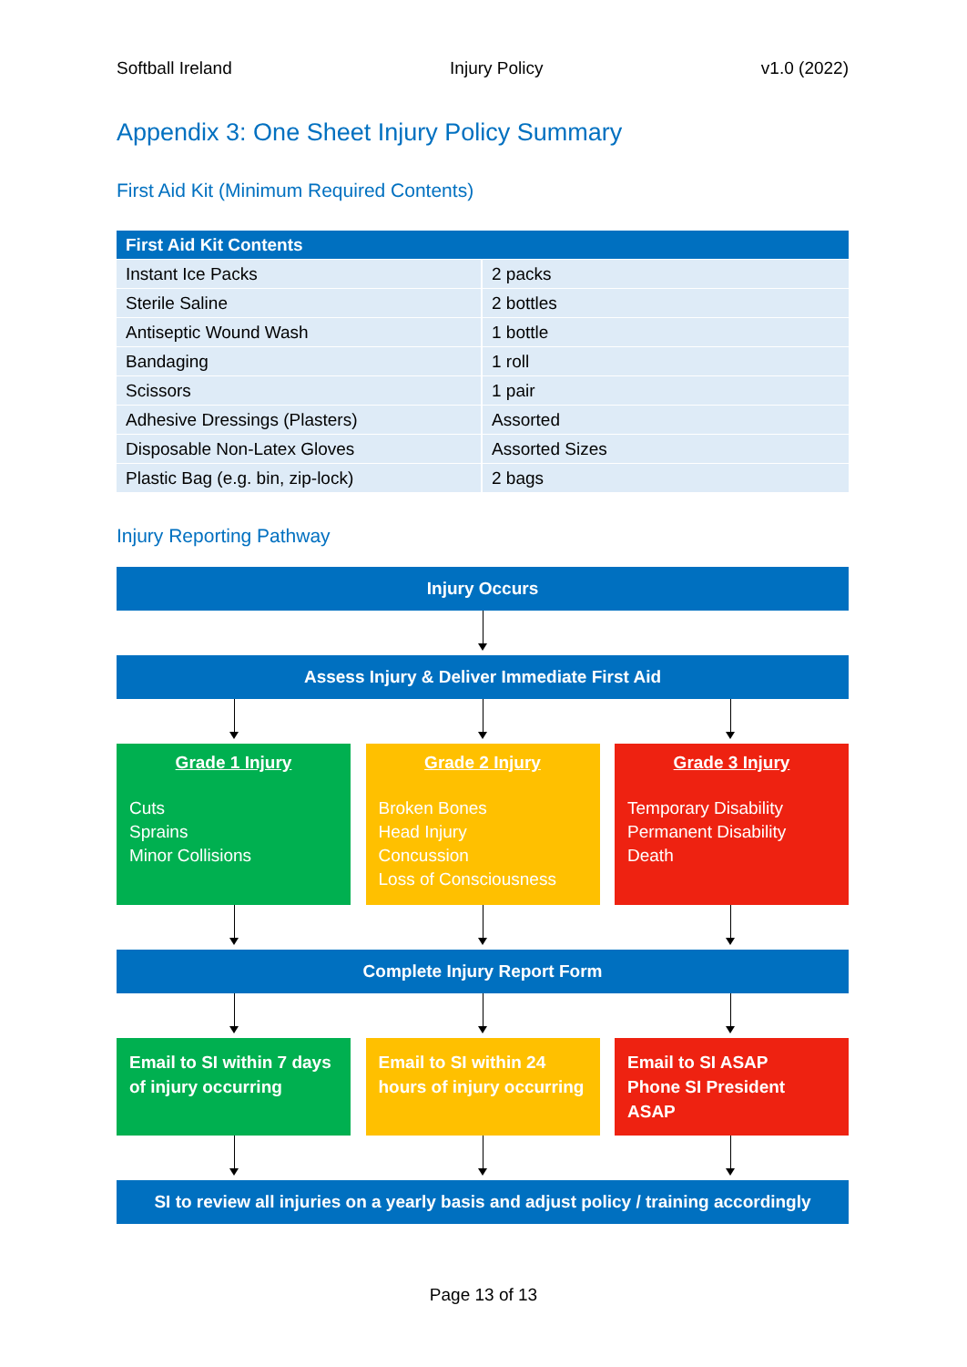Softball Ireland Injury Policy v1.0 (2022)
Appendix 3: One Sheet Injury Policy Summary
First Aid Kit (Minimum Required Contents)
| First Aid Kit Contents | |
| --- | --- |
| Instant Ice Packs | 2 packs |
| Sterile Saline | 2 bottles |
| Antiseptic Wound Wash | 1 bottle |
| Bandaging | 1 roll |
| Scissors | 1 pair |
| Adhesive Dressings (Plasters) | Assorted |
| Disposable Non-Latex Gloves | Assorted Sizes |
| Plastic Bag (e.g. bin, zip-lock) | 2 bags |
Injury Reporting Pathway
Injury Occurs
Assess Injury & Deliver Immediate First Aid
Grade 1 Injury
Cuts
Sprains
Minor Collisions
Grade 2 Injury
Broken Bones
Head Injury
Concussion
Loss of Consciousness
Grade 3 Injury
Temporary Disability
Permanent Disability
Death
Complete Injury Report Form
Email to SI within 7 days of injury occurring
Email to SI within 24 hours of injury occurring
Email to SI ASAP
Phone SI President ASAP
SI to review all injuries on a yearly basis and adjust policy / training accordingly
Page 13 of 13